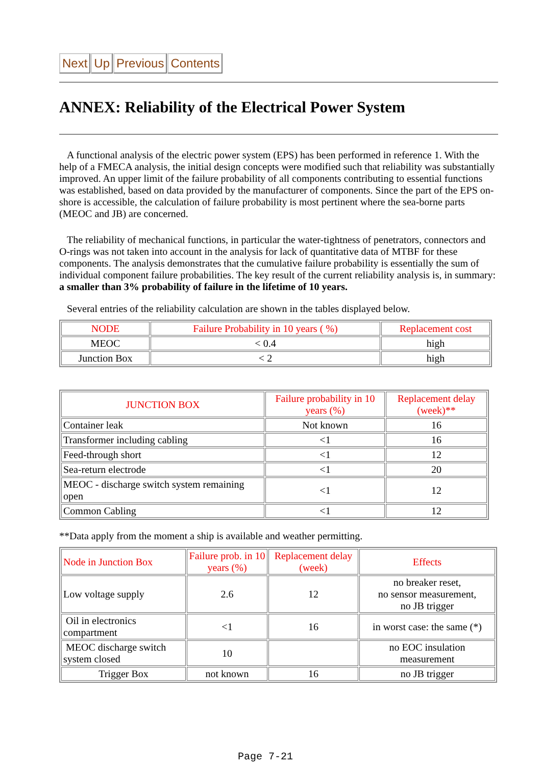Next Up Previous Contents
ANNEX: Reliability of the Electrical Power System
A functional analysis of the electric power system (EPS) has been performed in reference 1. With the help of a FMECA analysis, the initial design concepts were modified such that reliability was substantially improved. An upper limit of the failure probability of all components contributing to essential functions was established, based on data provided by the manufacturer of components. Since the part of the EPS on-shore is accessible, the calculation of failure probability is most pertinent where the sea-borne parts (MEOC and JB) are concerned.
The reliability of mechanical functions, in particular the water-tightness of penetrators, connectors and O-rings was not taken into account in the analysis for lack of quantitative data of MTBF for these components. The analysis demonstrates that the cumulative failure probability is essentially the sum of individual component failure probabilities. The key result of the current reliability analysis is, in summary: a smaller than 3% probability of failure in the lifetime of 10 years.
Several entries of the reliability calculation are shown in the tables displayed below.
| NODE | Failure Probability in 10 years ( %) | Replacement cost |
| MEOC | < 0.4 | high |
| Junction Box | < 2 | high |
| JUNCTION BOX | Failure probability in 10 years (%) | Replacement delay (week)** |
| Container leak | Not known | 16 |
| Transformer including cabling | <1 | 16 |
| Feed-through short | <1 | 12 |
| Sea-return electrode | <1 | 20 |
| MEOC - discharge switch system remaining open | <1 | 12 |
| Common Cabling | <1 | 12 |
**Data apply from the moment a ship is available and weather permitting.
| Node in Junction Box | Failure prob. in 10 years (%) | Replacement delay (week) | Effects |
| Low voltage supply | 2.6 | 12 | no breaker reset, no sensor measurement, no JB trigger |
| Oil in electronics compartment | <1 | 16 | in worst case: the same (*) |
| MEOC discharge switch system closed | 10 | | no EOC insulation measurement |
| Trigger Box | not known | 16 | no JB trigger |
Page 7-21